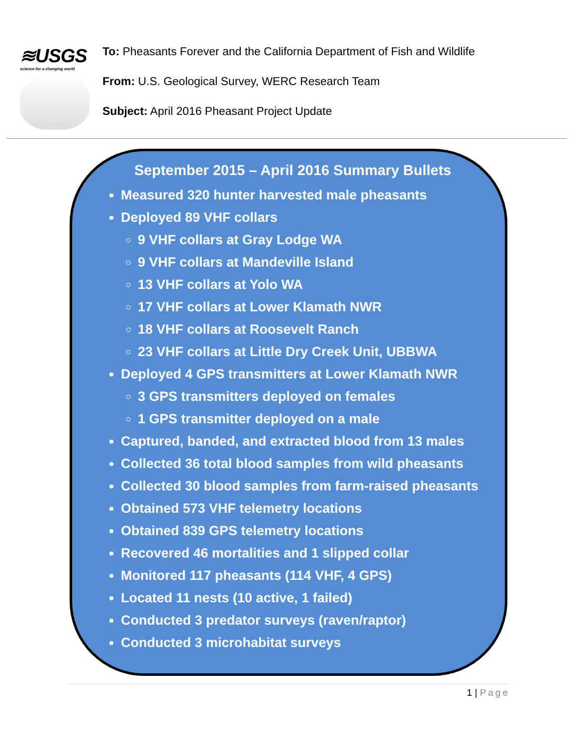≋USGS
science for a changing world
To: Pheasants Forever and the California Department of Fish and Wildlife
From: U.S. Geological Survey, WERC Research Team
Subject: April 2016 Pheasant Project Update
September 2015 – April 2016 Summary Bullets
Measured 320 hunter harvested male pheasants
Deployed 89 VHF collars
9 VHF collars at Gray Lodge WA
9 VHF collars at Mandeville Island
13 VHF collars at Yolo WA
17 VHF collars at Lower Klamath NWR
18 VHF collars at Roosevelt Ranch
23 VHF collars at Little Dry Creek Unit, UBBWA
Deployed 4 GPS transmitters at Lower Klamath NWR
3 GPS transmitters deployed on females
1 GPS transmitter deployed on a male
Captured, banded, and extracted blood from 13 males
Collected 36 total blood samples from wild pheasants
Collected 30 blood samples from farm-raised pheasants
Obtained 573 VHF telemetry locations
Obtained 839 GPS telemetry locations
Recovered 46 mortalities and 1 slipped collar
Monitored 117 pheasants (114 VHF, 4 GPS)
Located 11 nests (10 active, 1 failed)
Conducted 3 predator surveys (raven/raptor)
Conducted 3 microhabitat surveys
1 | Page